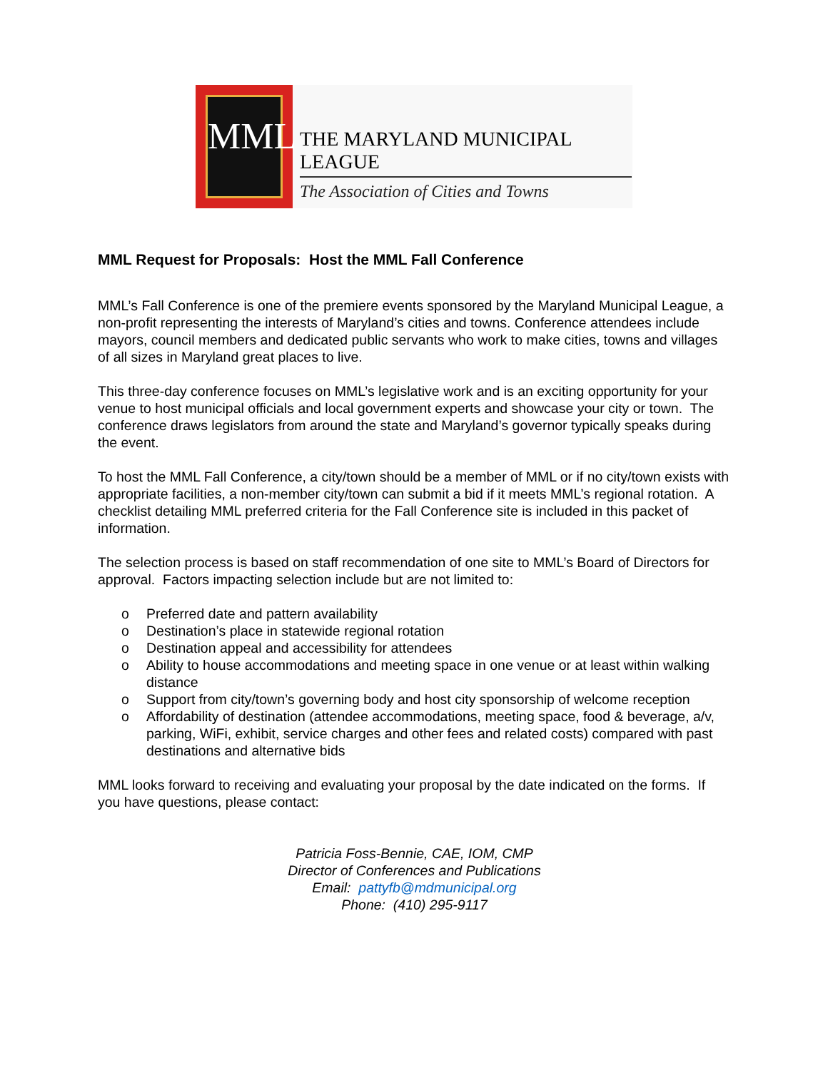MML
THE MARYLAND MUNICIPAL LEAGUE
The Association of Cities and Towns
MML Request for Proposals: Host the MML Fall Conference
MML’s Fall Conference is one of the premiere events sponsored by the Maryland Municipal League, a non-profit representing the interests of Maryland’s cities and towns. Conference attendees include mayors, council members and dedicated public servants who work to make cities, towns and villages of all sizes in Maryland great places to live.
This three-day conference focuses on MML’s legislative work and is an exciting opportunity for your venue to host municipal officials and local government experts and showcase your city or town. The conference draws legislators from around the state and Maryland’s governor typically speaks during the event.
To host the MML Fall Conference, a city/town should be a member of MML or if no city/town exists with appropriate facilities, a non-member city/town can submit a bid if it meets MML’s regional rotation. A checklist detailing MML preferred criteria for the Fall Conference site is included in this packet of information.
The selection process is based on staff recommendation of one site to MML’s Board of Directors for approval. Factors impacting selection include but are not limited to:
o Preferred date and pattern availability
o Destination’s place in statewide regional rotation
o Destination appeal and accessibility for attendees
o Ability to house accommodations and meeting space in one venue or at least within walking distance
o Support from city/town’s governing body and host city sponsorship of welcome reception
o Affordability of destination (attendee accommodations, meeting space, food & beverage, a/v, parking, WiFi, exhibit, service charges and other fees and related costs) compared with past destinations and alternative bids
MML looks forward to receiving and evaluating your proposal by the date indicated on the forms. If you have questions, please contact:
Patricia Foss-Bennie, CAE, IOM, CMP
Director of Conferences and Publications
Email: pattyfb@mdmunicipal.org
Phone: (410) 295-9117